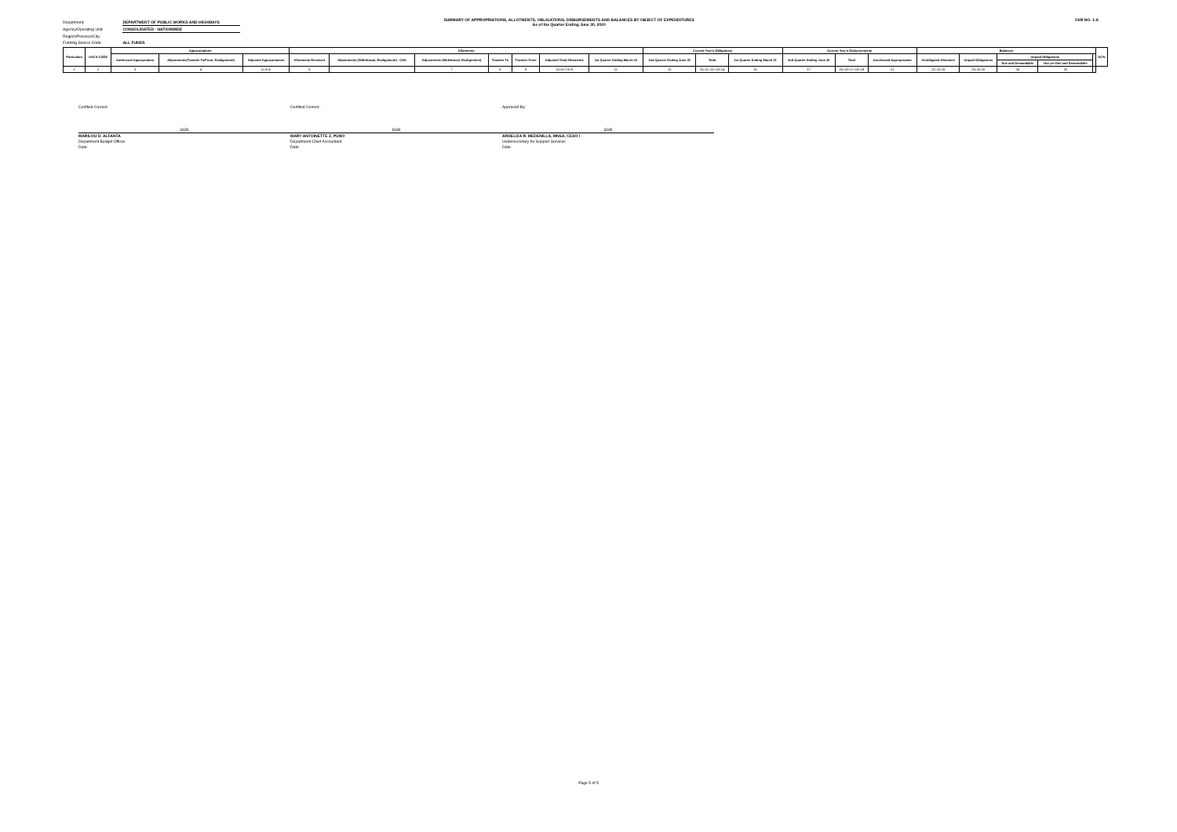SUMMARY OF APPROPRIATIONS, ALLOTMENTS, OBLIGATIONS, DISBURSEMENTS AND BALANCES BY OBJECT OF EXPENDITURES
As of the Quarter Ending June 30, 2020
FAR NO. 1-A
Department: DEPARTMENT OF PUBLIC WORKS AND HIGHWAYS
Agency/Operating Unit: CONSOLIDATED - NATIONWIDE
Region/Province/City:
Funding Source Code: ALL FUNDS
| Particulars | UACS CODE | Appropriations | | | Allotments | | | | | | | Current Year's Obligations | | | Current Year's Disbursements | | | Balances | | | | | AC% |
| --- | --- | --- | --- | --- | --- | --- | --- | --- | --- | --- | --- | --- | --- | --- | --- | --- | --- | --- | --- | --- | --- | --- | --- |
| | | Authorized Appropriation | Adjustments(Transfer To/From, Realignment) | Adjusted Appropriations | Allotments Received | Adjustments (Withdrawal, Realignment) - CNA | Adjustments (Withdrawal, Realignment) | Transfer To | Transfer From | Adjusted Total Allotments | 1st Quarter Ending March 31 | 2nd Quarter Ending June 30 | Total | 1st Quarter Ending March 31 | 2nd Quarter Ending June 30 | Total | Unreleased Appropriation | Unobligated Allotment | Unpaid Obligations | Unpaid Obligations | | | |
| | | | | | | | | | | | | | | | | | | | | Due and Demandable | Not yet Due and Demandable | | |
| 1 | 2 | 3 | 4 | 5=3+4 | 6 | | 7 | 8 | 9 | 10=6+7-8+9 | 11 | 12 | 15=11+12+13+14 | 16 | 17 | 20=16+17+18+19 | 21 | 22=10-15 | 23=15-20 | 24 | 25 | | |
Certified Correct:
SGN
MARILOU D. ALFANTA
Department Budget Officer
Date:
Certified Correct:
SGN
MARY ANTOINETTE Z. PUNO
Department Chief Accountant
Date:
Approved By:
SGN
ARDELIZA R. MEDENILLA, MNSA, CESO I
Undersecretary for Support Services
Date:
Page 5 of 5